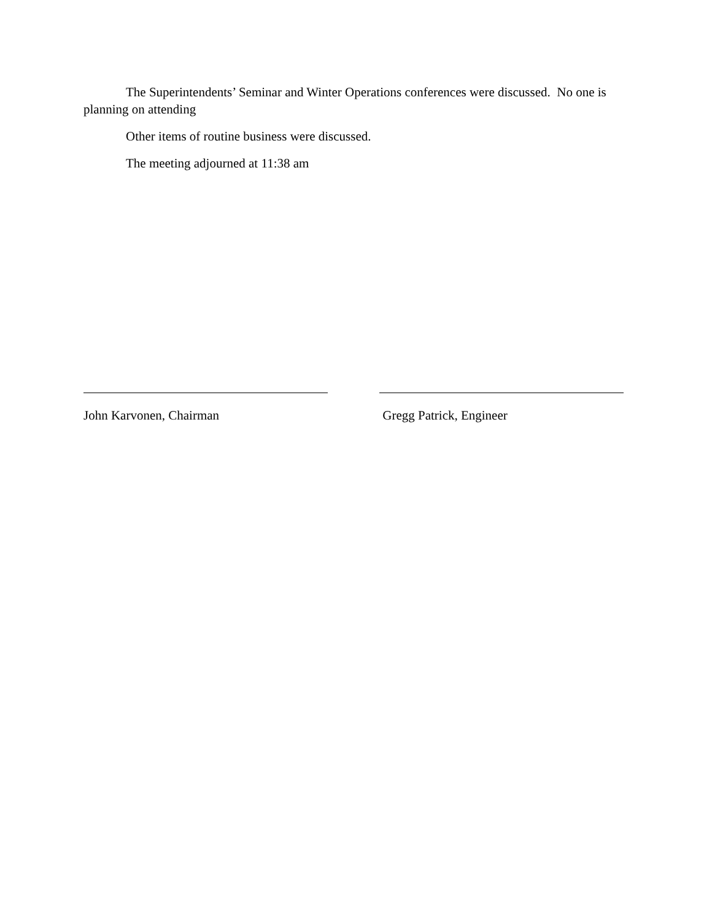The Superintendents’ Seminar and Winter Operations conferences were discussed. No one is planning on attending
Other items of routine business were discussed.
The meeting adjourned at 11:38 am
John Karvonen, Chairman Gregg Patrick, Engineer